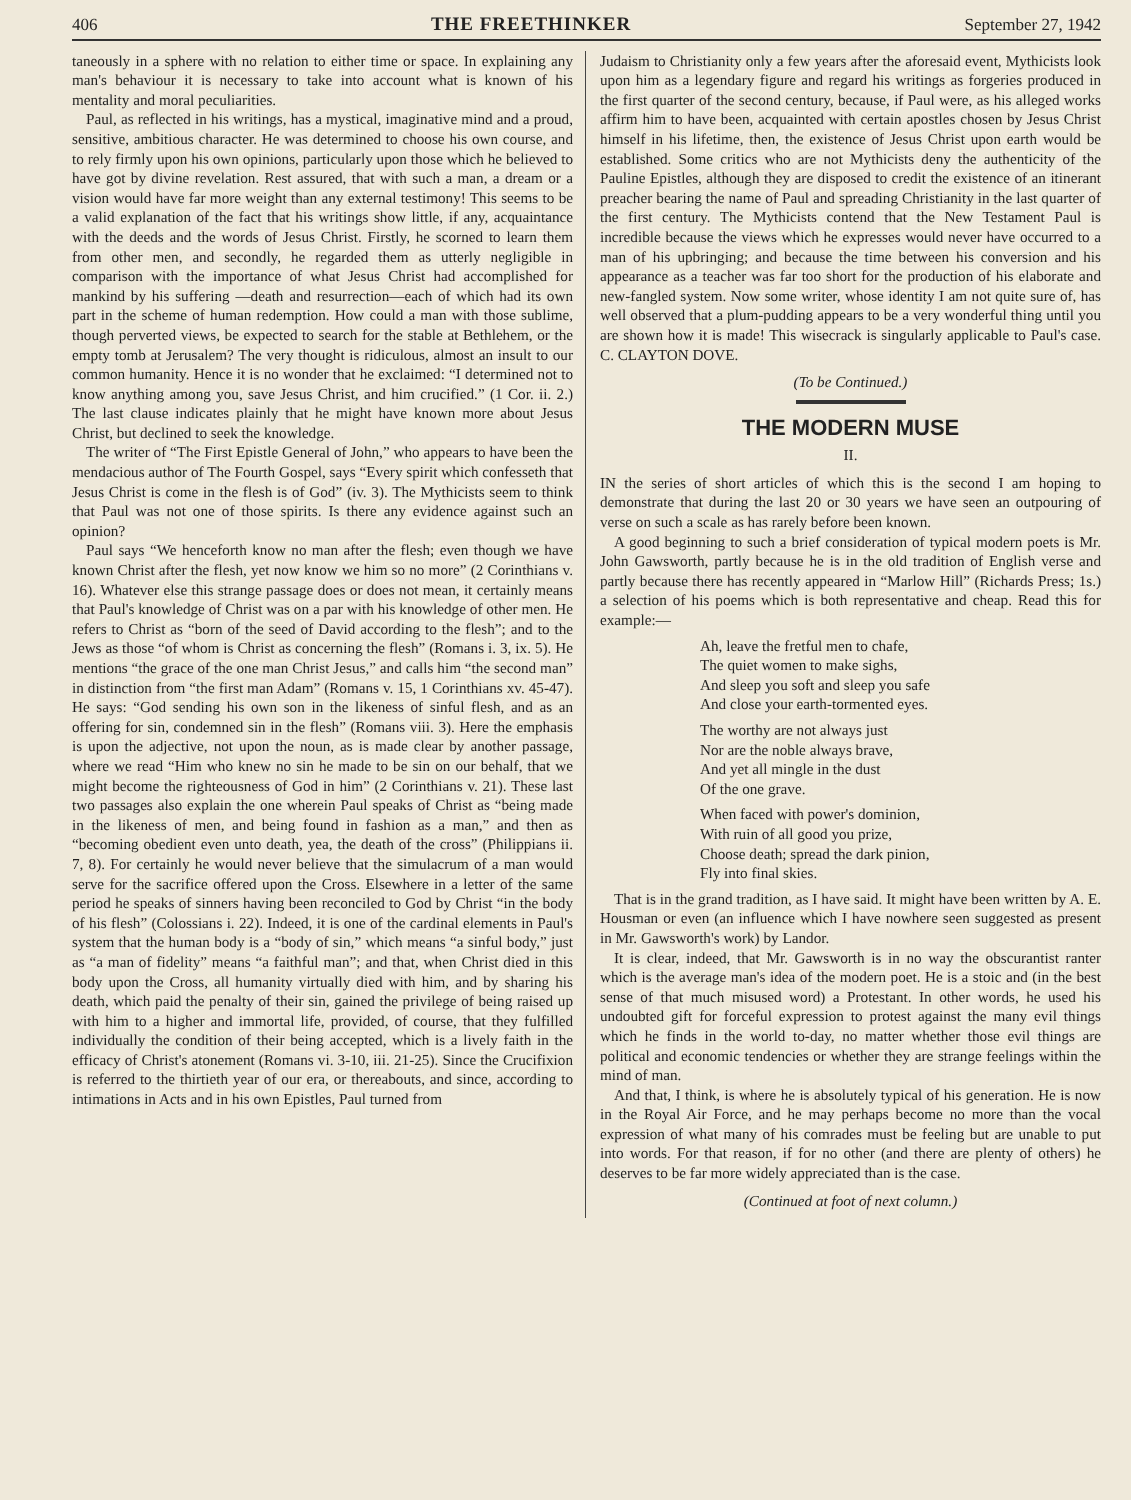406 THE FREETHINKER September 27, 1942
taneously in a sphere with no relation to either time or space. In explaining any man's behaviour it is necessary to take into account what is known of his mentality and moral peculiarities.
Paul, as reflected in his writings, has a mystical, imaginative mind and a proud, sensitive, ambitious character. He was determined to choose his own course, and to rely firmly upon his own opinions, particularly upon those which he believed to have got by divine revelation. Rest assured, that with such a man, a dream or a vision would have far more weight than any external testimony! This seems to be a valid explanation of the fact that his writings show little, if any, acquaintance with the deeds and the words of Jesus Christ. Firstly, he scorned to learn them from other men, and secondly, he regarded them as utterly negligible in comparison with the importance of what Jesus Christ had accomplished for mankind by his suffering —death and resurrection—each of which had its own part in the scheme of human redemption. How could a man with those sublime, though perverted views, be expected to search for the stable at Bethlehem, or the empty tomb at Jerusalem? The very thought is ridiculous, almost an insult to our common humanity. Hence it is no wonder that he exclaimed: “I determined not to know anything among you, save Jesus Christ, and him crucified.” (1 Cor. ii. 2.) The last clause indicates plainly that he might have known more about Jesus Christ, but declined to seek the knowledge.
The writer of “The First Epistle General of John,” who appears to have been the mendacious author of The Fourth Gospel, says “Every spirit which confesseth that Jesus Christ is come in the flesh is of God” (iv. 3). The Mythicists seem to think that Paul was not one of those spirits. Is there any evidence against such an opinion?
Paul says “We henceforth know no man after the flesh; even though we have known Christ after the flesh, yet now know we him so no more” (2 Corinthians v. 16). Whatever else this strange passage does or does not mean, it certainly means that Paul's knowledge of Christ was on a par with his knowledge of other men. He refers to Christ as “born of the seed of David according to the flesh”; and to the Jews as those “of whom is Christ as concerning the flesh” (Romans i. 3, ix. 5). He mentions “the grace of the one man Christ Jesus,” and calls him “the second man” in distinction from “the first man Adam” (Romans v. 15, 1 Corinthians xv. 45-47). He says: “God sending his own son in the likeness of sinful flesh, and as an offering for sin, condemned sin in the flesh” (Romans viii. 3). Here the emphasis is upon the adjective, not upon the noun, as is made clear by another passage, where we read “Him who knew no sin he made to be sin on our behalf, that we might become the righteousness of God in him” (2 Corinthians v. 21). These last two passages also explain the one wherein Paul speaks of Christ as “being made in the likeness of men, and being found in fashion as a man,” and then as “becoming obedient even unto death, yea, the death of the cross” (Philippians ii. 7, 8). For certainly he would never believe that the simulacrum of a man would serve for the sacrifice offered upon the Cross. Elsewhere in a letter of the same period he speaks of sinners having been reconciled to God by Christ “in the body of his flesh” (Colossians i. 22). Indeed, it is one of the cardinal elements in Paul's system that the human body is a “body of sin,” which means “a sinful body,” just as “a man of fidelity” means “a faithful man”; and that, when Christ died in this body upon the Cross, all humanity virtually died with him, and by sharing his death, which paid the penalty of their sin, gained the privilege of being raised up with him to a higher and immortal life, provided, of course, that they fulfilled individually the condition of their being accepted, which is a lively faith in the efficacy of Christ's atonement (Romans vi. 3-10, iii. 21-25). Since the Crucifixion is referred to the thirtieth year of our era, or thereabouts, and since, according to intimations in Acts and in his own Epistles, Paul turned from
Judaism to Christianity only a few years after the aforesaid event, Mythicists look upon him as a legendary figure and regard his writings as forgeries produced in the first quarter of the second century, because, if Paul were, as his alleged works affirm him to have been, acquainted with certain apostles chosen by Jesus Christ himself in his lifetime, then, the existence of Jesus Christ upon earth would be established. Some critics who are not Mythicists deny the authenticity of the Pauline Epistles, although they are disposed to credit the existence of an itinerant preacher bearing the name of Paul and spreading Christianity in the last quarter of the first century. The Mythicists contend that the New Testament Paul is incredible because the views which he expresses would never have occurred to a man of his upbringing; and because the time between his conversion and his appearance as a teacher was far too short for the production of his elaborate and new-fangled system. Now some writer, whose identity I am not quite sure of, has well observed that a plum-pudding appears to be a very wonderful thing until you are shown how it is made! This wisecrack is singularly applicable to Paul's case. C. CLAYTON DOVE.
(To be Continued.)
THE MODERN MUSE
II.
IN the series of short articles of which this is the second I am hoping to demonstrate that during the last 20 or 30 years we have seen an outpouring of verse on such a scale as has rarely before been known.
A good beginning to such a brief consideration of typical modern poets is Mr. John Gawsworth, partly because he is in the old tradition of English verse and partly because there has recently appeared in “Marlow Hill” (Richards Press; 1s.) a selection of his poems which is both representative and cheap. Read this for example:—
Ah, leave the fretful men to chafe,
The quiet women to make sighs,
And sleep you soft and sleep you safe
And close your earth-tormented eyes.
The worthy are not always just
Nor are the noble always brave,
And yet all mingle in the dust
Of the one grave.
When faced with power's dominion,
With ruin of all good you prize,
Choose death; spread the dark pinion,
Fly into final skies.
That is in the grand tradition, as I have said. It might have been written by A. E. Housman or even (an influence which I have nowhere seen suggested as present in Mr. Gawsworth's work) by Landor.
It is clear, indeed, that Mr. Gawsworth is in no way the obscurantist ranter which is the average man's idea of the modern poet. He is a stoic and (in the best sense of that much misused word) a Protestant. In other words, he used his undoubted gift for forceful expression to protest against the many evil things which he finds in the world to-day, no matter whether those evil things are political and economic tendencies or whether they are strange feelings within the mind of man.
And that, I think, is where he is absolutely typical of his generation. He is now in the Royal Air Force, and he may perhaps become no more than the vocal expression of what many of his comrades must be feeling but are unable to put into words. For that reason, if for no other (and there are plenty of others) he deserves to be far more widely appreciated than is the case.
(Continued at foot of next column.)